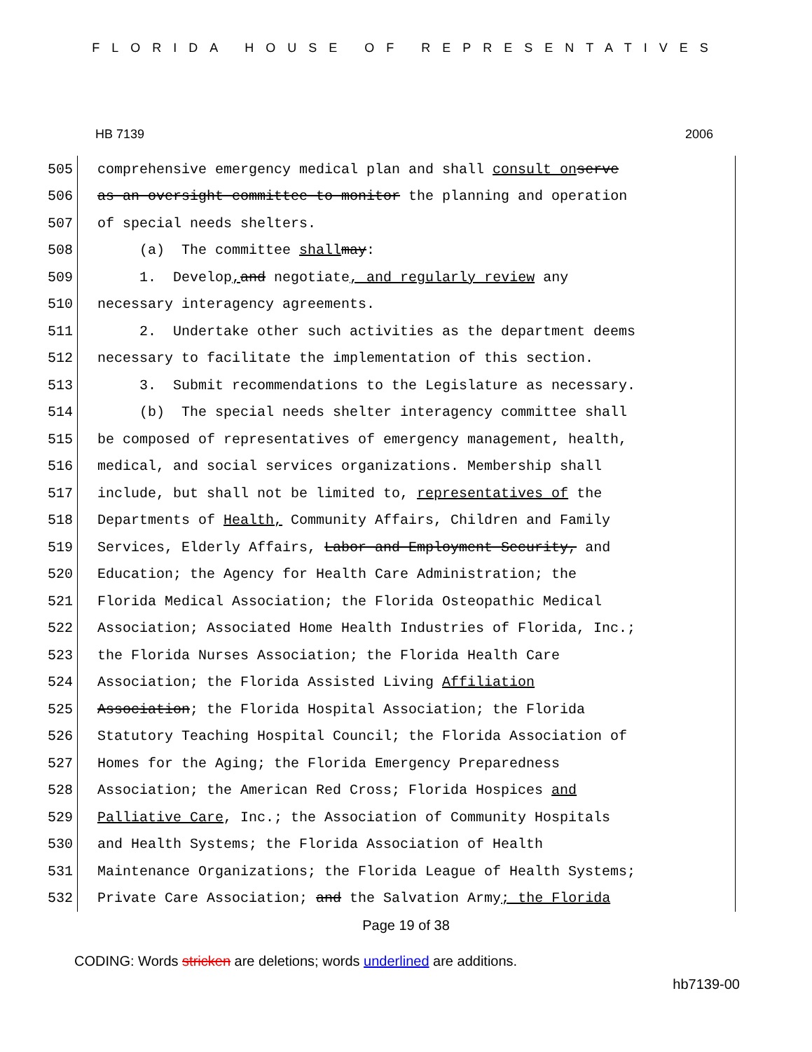FLORIDA HOUSE OF REPRESENTATIVES
HB 7139 2006
505
comprehensive emergency medical plan and shall consult on serve
506
as an oversight committee to monitor the planning and operation
507
of special needs shelters.
508
(a) The committee shall may:
509
1. Develop, and negotiate, and regularly review any
510
necessary interagency agreements.
511
2. Undertake other such activities as the department deems
512
necessary to facilitate the implementation of this section.
513
3. Submit recommendations to the Legislature as necessary.
514
(b) The special needs shelter interagency committee shall
515
be composed of representatives of emergency management, health,
516
medical, and social services organizations. Membership shall
517
include, but shall not be limited to, representatives of the
518
Departments of Health, Community Affairs, Children and Family
519
Services, Elderly Affairs, Labor and Employment Security, and
520
Education; the Agency for Health Care Administration; the
521
Florida Medical Association; the Florida Osteopathic Medical
522
Association; Associated Home Health Industries of Florida, Inc.;
523
the Florida Nurses Association; the Florida Health Care
524
Association; the Florida Assisted Living Affiliation
525
Association; the Florida Hospital Association; the Florida
526
Statutory Teaching Hospital Council; the Florida Association of
527
Homes for the Aging; the Florida Emergency Preparedness
528
Association; the American Red Cross; Florida Hospices and
529
Palliative Care, Inc.; the Association of Community Hospitals
530
and Health Systems; the Florida Association of Health
531
Maintenance Organizations; the Florida League of Health Systems;
532
Private Care Association; and the Salvation Army; the Florida
Page 19 of 38
CODING: Words stricken are deletions; words underlined are additions.
hb7139-00